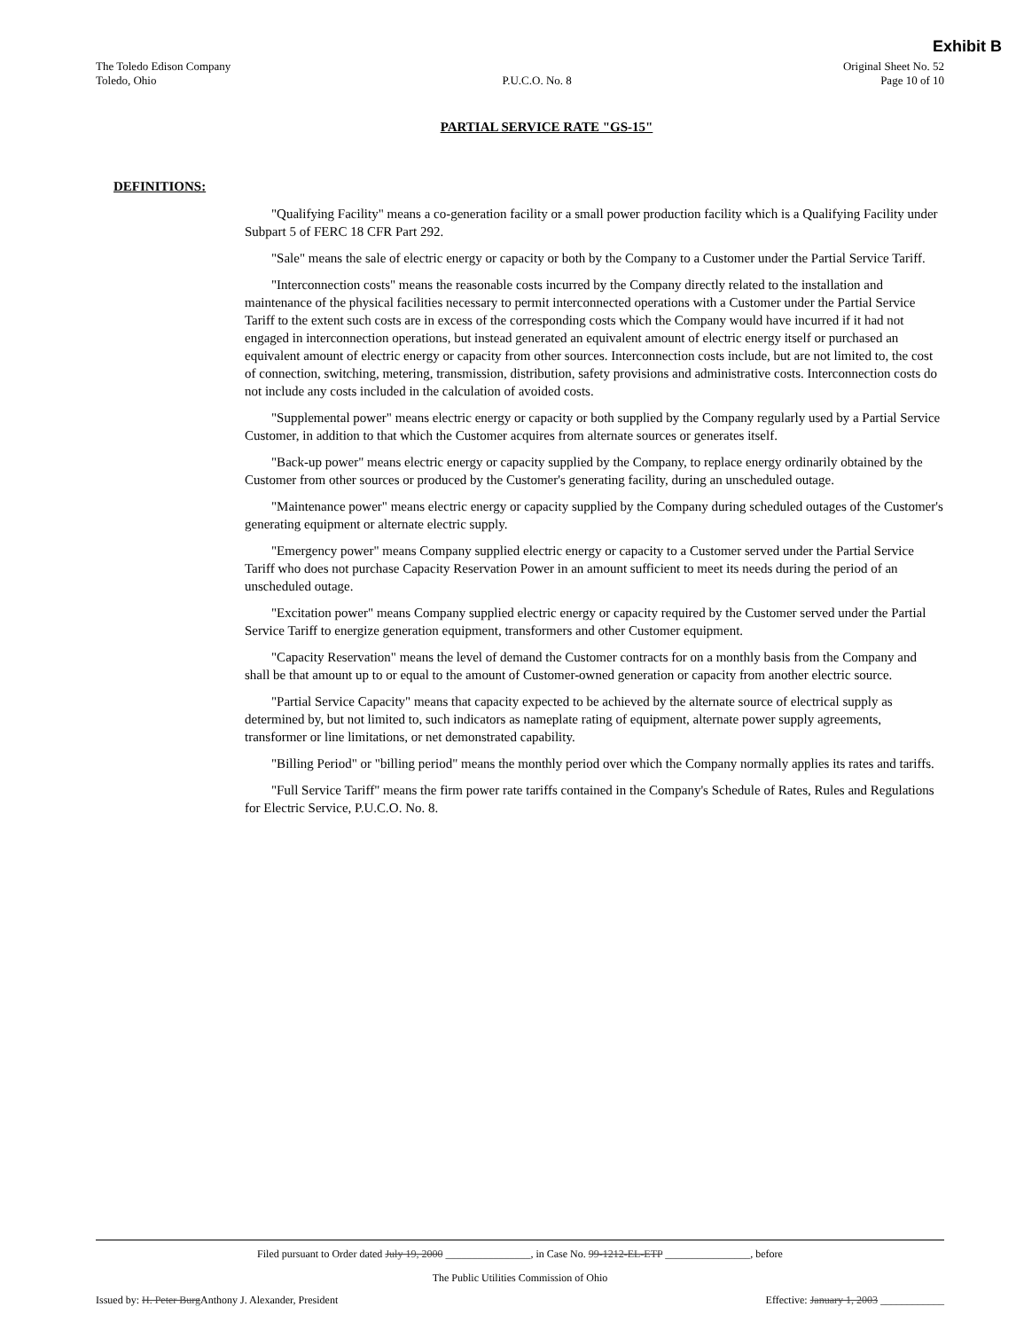Exhibit B
The Toledo Edison Company
Toledo, Ohio
P.U.C.O. No. 8 Original Sheet No. 52
Page 10 of 10
PARTIAL SERVICE RATE "GS-15"
DEFINITIONS:
"Qualifying Facility" means a co-generation facility or a small power production facility which is a Qualifying Facility under Subpart 5 of FERC 18 CFR Part 292.
"Sale" means the sale of electric energy or capacity or both by the Company to a Customer under the Partial Service Tariff.
"Interconnection costs" means the reasonable costs incurred by the Company directly related to the installation and maintenance of the physical facilities necessary to permit interconnected operations with a Customer under the Partial Service Tariff to the extent such costs are in excess of the corresponding costs which the Company would have incurred if it had not engaged in interconnection operations, but instead generated an equivalent amount of electric energy itself or purchased an equivalent amount of electric energy or capacity from other sources. Interconnection costs include, but are not limited to, the cost of connection, switching, metering, transmission, distribution, safety provisions and administrative costs. Interconnection costs do not include any costs included in the calculation of avoided costs.
"Supplemental power" means electric energy or capacity or both supplied by the Company regularly used by a Partial Service Customer, in addition to that which the Customer acquires from alternate sources or generates itself.
"Back-up power" means electric energy or capacity supplied by the Company, to replace energy ordinarily obtained by the Customer from other sources or produced by the Customer's generating facility, during an unscheduled outage.
"Maintenance power" means electric energy or capacity supplied by the Company during scheduled outages of the Customer's generating equipment or alternate electric supply.
"Emergency power" means Company supplied electric energy or capacity to a Customer served under the Partial Service Tariff who does not purchase Capacity Reservation Power in an amount sufficient to meet its needs during the period of an unscheduled outage.
"Excitation power" means Company supplied electric energy or capacity required by the Customer served under the Partial Service Tariff to energize generation equipment, transformers and other Customer equipment.
"Capacity Reservation" means the level of demand the Customer contracts for on a monthly basis from the Company and shall be that amount up to or equal to the amount of Customer-owned generation or capacity from another electric source.
"Partial Service Capacity" means that capacity expected to be achieved by the alternate source of electrical supply as determined by, but not limited to, such indicators as nameplate rating of equipment, alternate power supply agreements, transformer or line limitations, or net demonstrated capability.
"Billing Period" or "billing period" means the monthly period over which the Company normally applies its rates and tariffs.
"Full Service Tariff" means the firm power rate tariffs contained in the Company's Schedule of Rates, Rules and Regulations for Electric Service, P.U.C.O. No. 8.
Filed pursuant to Order dated July 19, 2000 ________________, in Case No. 99-1212-EL-ETP ________________, before
The Public Utilities Commission of Ohio
Issued by: H. Peter BurgAnthony J. Alexander, President
Effective: January 1, 2003 ____________